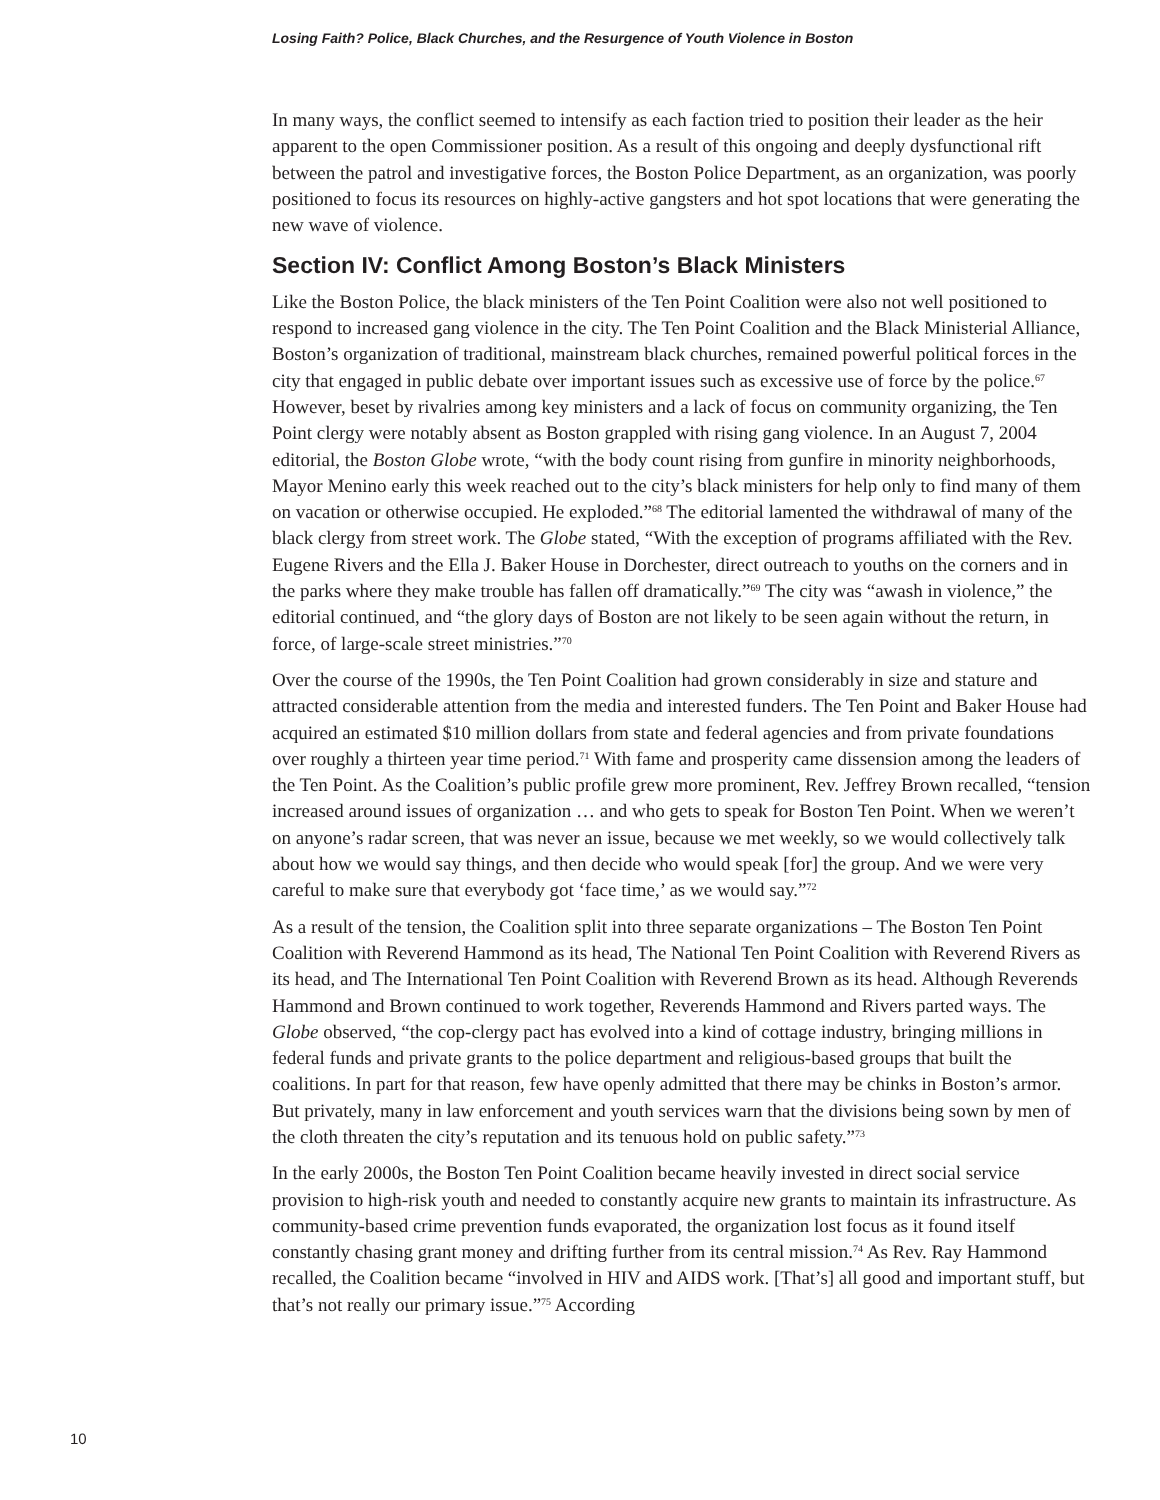Losing Faith? Police, Black Churches, and the Resurgence of Youth Violence in Boston
In many ways, the conflict seemed to intensify as each faction tried to position their leader as the heir apparent to the open Commissioner position. As a result of this ongoing and deeply dysfunctional rift between the patrol and investigative forces, the Boston Police Department, as an organization, was poorly positioned to focus its resources on highly-active gangsters and hot spot locations that were generating the new wave of violence.
Section IV: Conflict Among Boston’s Black Ministers
Like the Boston Police, the black ministers of the Ten Point Coalition were also not well positioned to respond to increased gang violence in the city. The Ten Point Coalition and the Black Ministerial Alliance, Boston’s organization of traditional, mainstream black churches, remained powerful political forces in the city that engaged in public debate over important issues such as excessive use of force by the police.<sup>67</sup> However, beset by rivalries among key ministers and a lack of focus on community organizing, the Ten Point clergy were notably absent as Boston grappled with rising gang violence. In an August 7, 2004 editorial, the Boston Globe wrote, “with the body count rising from gunfire in minority neighborhoods, Mayor Menino early this week reached out to the city’s black ministers for help only to find many of them on vacation or otherwise occupied. He exploded.”<sup>68</sup> The editorial lamented the withdrawal of many of the black clergy from street work. The Globe stated, “With the exception of programs affiliated with the Rev. Eugene Rivers and the Ella J. Baker House in Dorchester, direct outreach to youths on the corners and in the parks where they make trouble has fallen off dramatically.”<sup>69</sup> The city was “awash in violence,” the editorial continued, and “the glory days of Boston are not likely to be seen again without the return, in force, of large-scale street ministries.”<sup>70</sup>
Over the course of the 1990s, the Ten Point Coalition had grown considerably in size and stature and attracted considerable attention from the media and interested funders. The Ten Point and Baker House had acquired an estimated $10 million dollars from state and federal agencies and from private foundations over roughly a thirteen year time period.<sup>71</sup> With fame and prosperity came dissension among the leaders of the Ten Point. As the Coalition’s public profile grew more prominent, Rev. Jeffrey Brown recalled, “tension increased around issues of organization … and who gets to speak for Boston Ten Point. When we weren’t on anyone’s radar screen, that was never an issue, because we met weekly, so we would collectively talk about how we would say things, and then decide who would speak [for] the group. And we were very careful to make sure that everybody got ‘face time,’ as we would say.”<sup>72</sup>
As a result of the tension, the Coalition split into three separate organizations – The Boston Ten Point Coalition with Reverend Hammond as its head, The National Ten Point Coalition with Reverend Rivers as its head, and The International Ten Point Coalition with Reverend Brown as its head. Although Reverends Hammond and Brown continued to work together, Reverends Hammond and Rivers parted ways. The Globe observed, “the cop-clergy pact has evolved into a kind of cottage industry, bringing millions in federal funds and private grants to the police department and religious-based groups that built the coalitions. In part for that reason, few have openly admitted that there may be chinks in Boston’s armor. But privately, many in law enforcement and youth services warn that the divisions being sown by men of the cloth threaten the city’s reputation and its tenuous hold on public safety.”<sup>73</sup>
In the early 2000s, the Boston Ten Point Coalition became heavily invested in direct social service provision to high-risk youth and needed to constantly acquire new grants to maintain its infrastructure. As community-based crime prevention funds evaporated, the organization lost focus as it found itself constantly chasing grant money and drifting further from its central mission.<sup>74</sup> As Rev. Ray Hammond recalled, the Coalition became “involved in HIV and AIDS work. [That’s] all good and important stuff, but that’s not really our primary issue.”<sup>75</sup> According
10